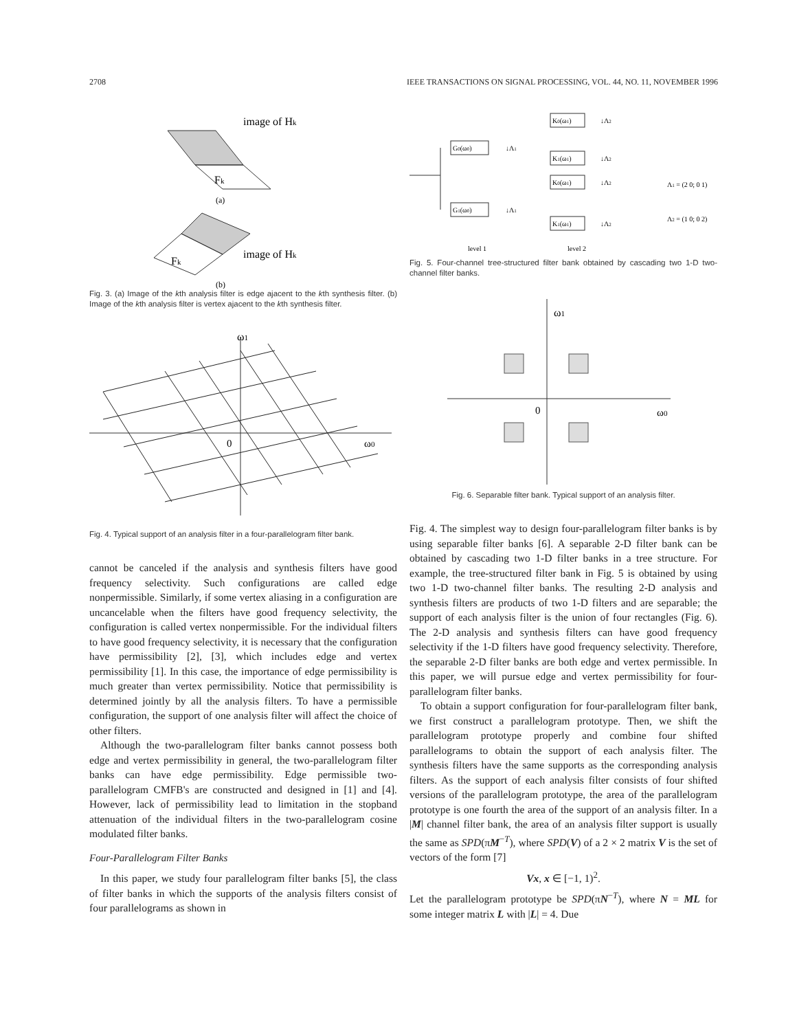2708 IEEE TRANSACTIONS ON SIGNAL PROCESSING, VOL. 44, NO. 11, NOVEMBER 1996
image of Hk
Fk
(a)
image of Hk
Fk
(b)
Fig. 3. (a) Image of the kth analysis filter is edge ajacent to the kth synthesis filter. (b) Image of the kth analysis filter is vertex ajacent to the kth synthesis filter.
ω1
0
ω0
Fig. 4. Typical support of an analysis filter in a four-parallelogram filter bank.
cannot be canceled if the analysis and synthesis filters have good frequency selectivity. Such configurations are called edge nonpermissible. Similarly, if some vertex aliasing in a configuration are uncancelable when the filters have good frequency selectivity, the configuration is called vertex nonpermissible. For the individual filters to have good frequency selectivity, it is necessary that the configuration have permissibility [2], [3], which includes edge and vertex permissibility [1]. In this case, the importance of edge permissibility is much greater than vertex permissibility. Notice that permissibility is determined jointly by all the analysis filters. To have a permissible configuration, the support of one analysis filter will affect the choice of other filters.
Although the two-parallelogram filter banks cannot possess both edge and vertex permissibility in general, the two-parallelogram filter banks can have edge permissibility. Edge permissible two-parallelogram CMFB's are constructed and designed in [1] and [4]. However, lack of permissibility lead to limitation in the stopband attenuation of the individual filters in the two-parallelogram cosine modulated filter banks.
Four-Parallelogram Filter Banks
In this paper, we study four parallelogram filter banks [5], the class of filter banks in which the supports of the analysis filters consist of four parallelograms as shown in
G0(ω0)
G1(ω0)
K0(ω1)
K1(ω1)
K0(ω1)
K1(ω1)
↓Λ1
↓Λ1
↓Λ2
↓Λ2
↓Λ2
↓Λ2
Λ1 = (2 0; 0 1)
Λ2 = (1 0; 0 2)
level 1
level 2
Fig. 5. Four-channel tree-structured filter bank obtained by cascading two 1-D two-channel filter banks.
ω1
0
ω0
Fig. 6. Separable filter bank. Typical support of an analysis filter.
Fig. 4. The simplest way to design four-parallelogram filter banks is by using separable filter banks [6]. A separable 2-D filter bank can be obtained by cascading two 1-D filter banks in a tree structure. For example, the tree-structured filter bank in Fig. 5 is obtained by using two 1-D two-channel filter banks. The resulting 2-D analysis and synthesis filters are products of two 1-D filters and are separable; the support of each analysis filter is the union of four rectangles (Fig. 6). The 2-D analysis and synthesis filters can have good frequency selectivity if the 1-D filters have good frequency selectivity. Therefore, the separable 2-D filter banks are both edge and vertex permissible. In this paper, we will pursue edge and vertex permissibility for four-parallelogram filter banks.
To obtain a support configuration for four-parallelogram filter bank, we first construct a parallelogram prototype. Then, we shift the parallelogram prototype properly and combine four shifted parallelograms to obtain the support of each analysis filter. The synthesis filters have the same supports as the corresponding analysis filters. As the support of each analysis filter consists of four shifted versions of the parallelogram prototype, the area of the parallelogram prototype is one fourth the area of the support of an analysis filter. In a |M| channel filter bank, the area of an analysis filter support is usually the same as SPD(πM<sup>−T</sup>), where SPD(V) of a 2 × 2 matrix V is the set of vectors of the form [7]
Vx, x ∈ [−1, 1)<sup>2</sup>.
Let the parallelogram prototype be SPD(πN<sup>−T</sup>), where N = ML for some integer matrix L with |L| = 4. Due